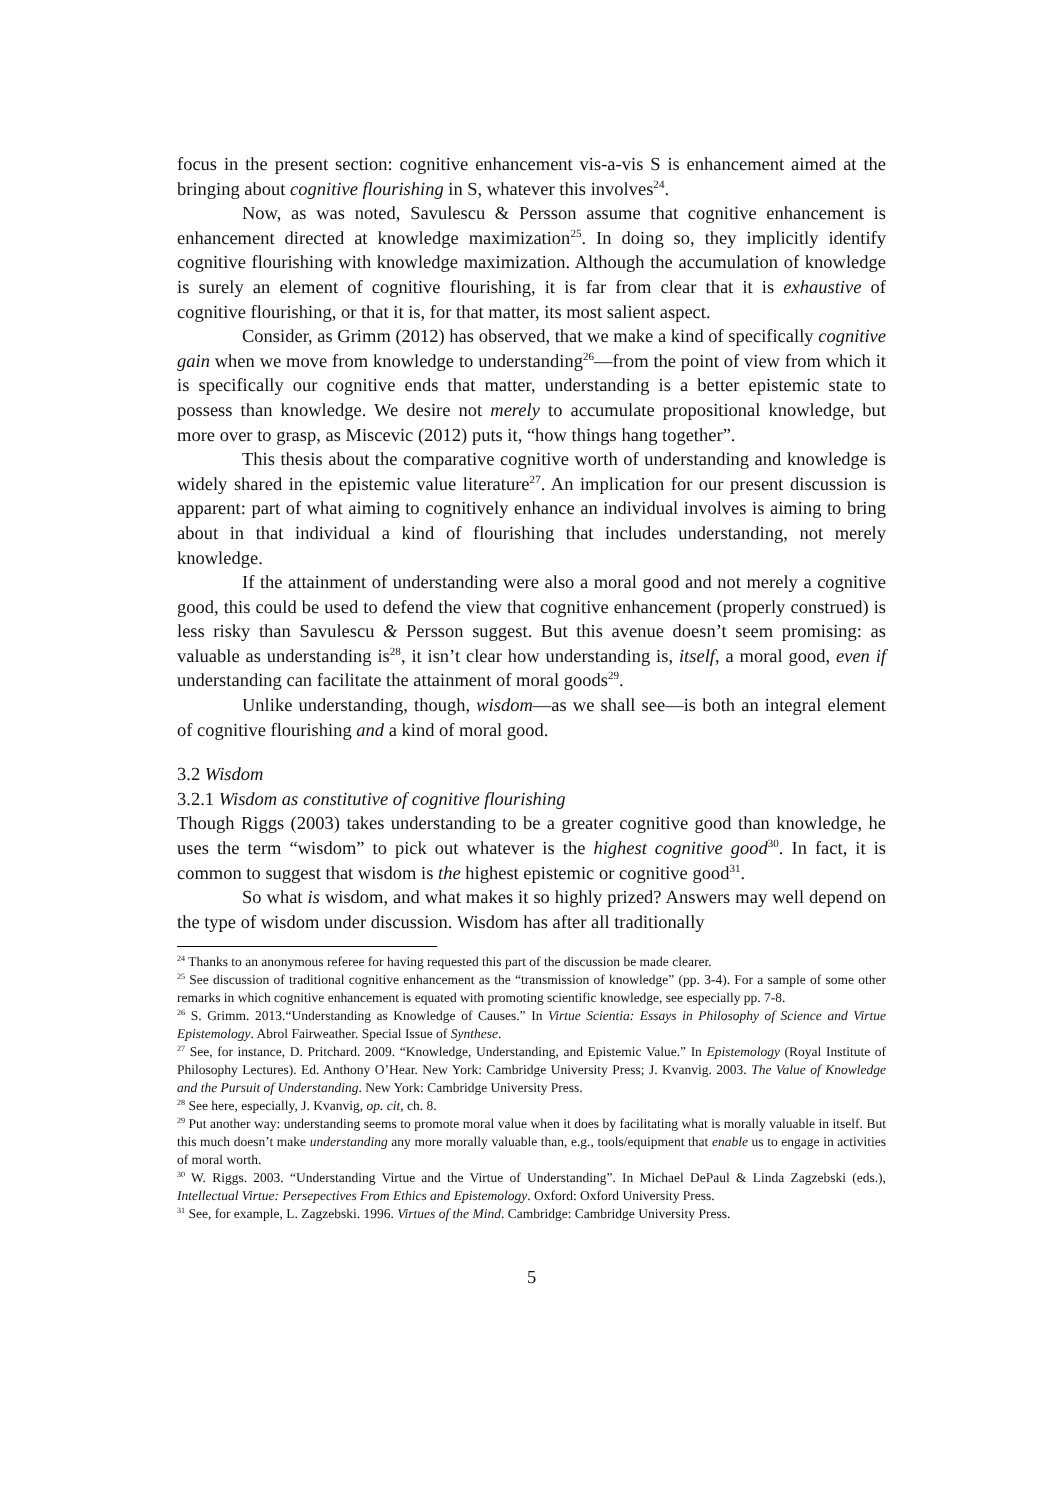focus in the present section: cognitive enhancement vis-a-vis S is enhancement aimed at the bringing about cognitive flourishing in S, whatever this involves<sup>24</sup>.
Now, as was noted, Savulescu & Persson assume that cognitive enhancement is enhancement directed at knowledge maximization<sup>25</sup>. In doing so, they implicitly identify cognitive flourishing with knowledge maximization. Although the accumulation of knowledge is surely an element of cognitive flourishing, it is far from clear that it is exhaustive of cognitive flourishing, or that it is, for that matter, its most salient aspect.
Consider, as Grimm (2012) has observed, that we make a kind of specifically cognitive gain when we move from knowledge to understanding<sup>26</sup>—from the point of view from which it is specifically our cognitive ends that matter, understanding is a better epistemic state to possess than knowledge. We desire not merely to accumulate propositional knowledge, but more over to grasp, as Miscevic (2012) puts it, “how things hang together”.
This thesis about the comparative cognitive worth of understanding and knowledge is widely shared in the epistemic value literature<sup>27</sup>. An implication for our present discussion is apparent: part of what aiming to cognitively enhance an individual involves is aiming to bring about in that individual a kind of flourishing that includes understanding, not merely knowledge.
If the attainment of understanding were also a moral good and not merely a cognitive good, this could be used to defend the view that cognitive enhancement (properly construed) is less risky than Savulescu & Persson suggest. But this avenue doesn’t seem promising: as valuable as understanding is<sup>28</sup>, it isn’t clear how understanding is, itself, a moral good, even if understanding can facilitate the attainment of moral goods<sup>29</sup>.
Unlike understanding, though, wisdom—as we shall see—is both an integral element of cognitive flourishing and a kind of moral good.
3.2 Wisdom
3.2.1 Wisdom as constitutive of cognitive flourishing
Though Riggs (2003) takes understanding to be a greater cognitive good than knowledge, he uses the term “wisdom” to pick out whatever is the highest cognitive good<sup>30</sup>. In fact, it is common to suggest that wisdom is the highest epistemic or cognitive good<sup>31</sup>.
So what is wisdom, and what makes it so highly prized? Answers may well depend on the type of wisdom under discussion. Wisdom has after all traditionally
<sup>24</sup> Thanks to an anonymous referee for having requested this part of the discussion be made clearer.
<sup>25</sup> See discussion of traditional cognitive enhancement as the “transmission of knowledge” (pp. 3-4). For a sample of some other remarks in which cognitive enhancement is equated with promoting scientific knowledge, see especially pp. 7-8.
<sup>26</sup> S. Grimm. 2013.“Understanding as Knowledge of Causes.” In Virtue Scientia: Essays in Philosophy of Science and Virtue Epistemology. Abrol Fairweather. Special Issue of Synthese.
<sup>27</sup> See, for instance, D. Pritchard. 2009. “Knowledge, Understanding, and Epistemic Value.” In Epistemology (Royal Institute of Philosophy Lectures). Ed. Anthony O’Hear. New York: Cambridge University Press; J. Kvanvig. 2003. The Value of Knowledge and the Pursuit of Understanding. New York: Cambridge University Press.
<sup>28</sup> See here, especially, J. Kvanvig, op. cit, ch. 8.
<sup>29</sup> Put another way: understanding seems to promote moral value when it does by facilitating what is morally valuable in itself. But this much doesn’t make understanding any more morally valuable than, e.g., tools/equipment that enable us to engage in activities of moral worth.
<sup>30</sup> W. Riggs. 2003. “Understanding Virtue and the Virtue of Understanding”. In Michael DePaul & Linda Zagzebski (eds.), Intellectual Virtue: Persepectives From Ethics and Epistemology. Oxford: Oxford University Press.
<sup>31</sup> See, for example, L. Zagzebski. 1996. Virtues of the Mind. Cambridge: Cambridge University Press.
5